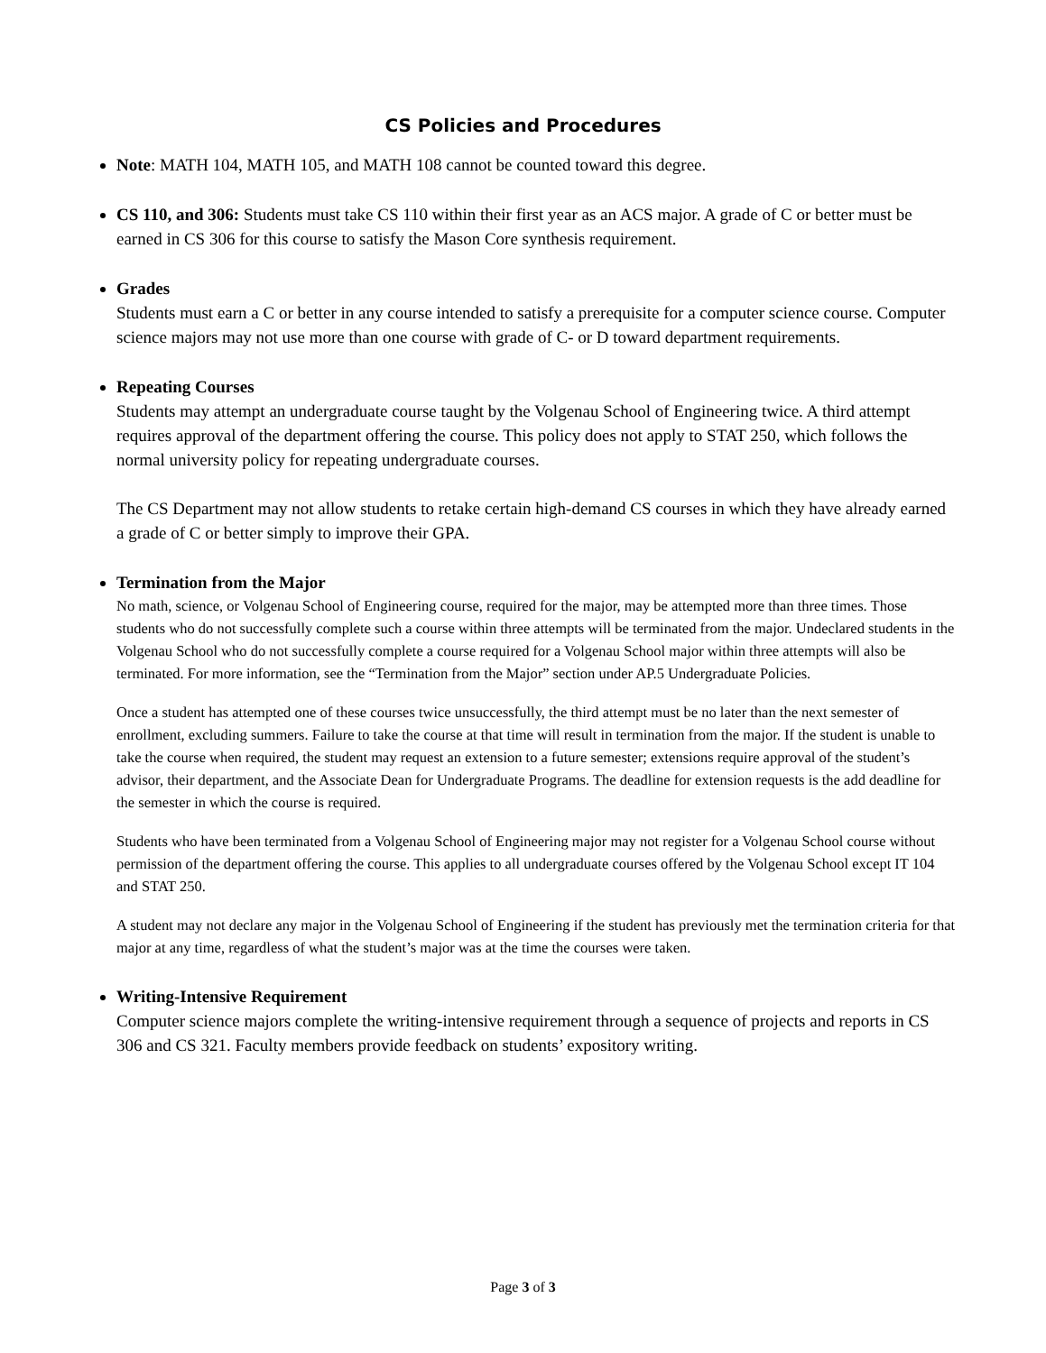CS Policies and Procedures
Note: MATH 104, MATH 105, and MATH 108 cannot be counted toward this degree.
CS 110, and 306: Students must take CS 110 within their first year as an ACS major. A grade of C or better must be earned in CS 306 for this course to satisfy the Mason Core synthesis requirement.
Grades
Students must earn a C or better in any course intended to satisfy a prerequisite for a computer science course. Computer science majors may not use more than one course with grade of C- or D toward department requirements.
Repeating Courses
Students may attempt an undergraduate course taught by the Volgenau School of Engineering twice. A third attempt requires approval of the department offering the course. This policy does not apply to STAT 250, which follows the normal university policy for repeating undergraduate courses.
The CS Department may not allow students to retake certain high-demand CS courses in which they have already earned a grade of C or better simply to improve their GPA.
Termination from the Major
No math, science, or Volgenau School of Engineering course, required for the major, may be attempted more than three times. Those students who do not successfully complete such a course within three attempts will be terminated from the major. Undeclared students in the Volgenau School who do not successfully complete a course required for a Volgenau School major within three attempts will also be terminated. For more information, see the “Termination from the Major” section under AP.5 Undergraduate Policies.
Once a student has attempted one of these courses twice unsuccessfully, the third attempt must be no later than the next semester of enrollment, excluding summers. Failure to take the course at that time will result in termination from the major. If the student is unable to take the course when required, the student may request an extension to a future semester; extensions require approval of the student’s advisor, their department, and the Associate Dean for Undergraduate Programs. The deadline for extension requests is the add deadline for the semester in which the course is required.
Students who have been terminated from a Volgenau School of Engineering major may not register for a Volgenau School course without permission of the department offering the course. This applies to all undergraduate courses offered by the Volgenau School except IT 104 and STAT 250.
A student may not declare any major in the Volgenau School of Engineering if the student has previously met the termination criteria for that major at any time, regardless of what the student’s major was at the time the courses were taken.
Writing-Intensive Requirement
Computer science majors complete the writing-intensive requirement through a sequence of projects and reports in CS 306 and CS 321. Faculty members provide feedback on students’ expository writing.
Page 3 of 3